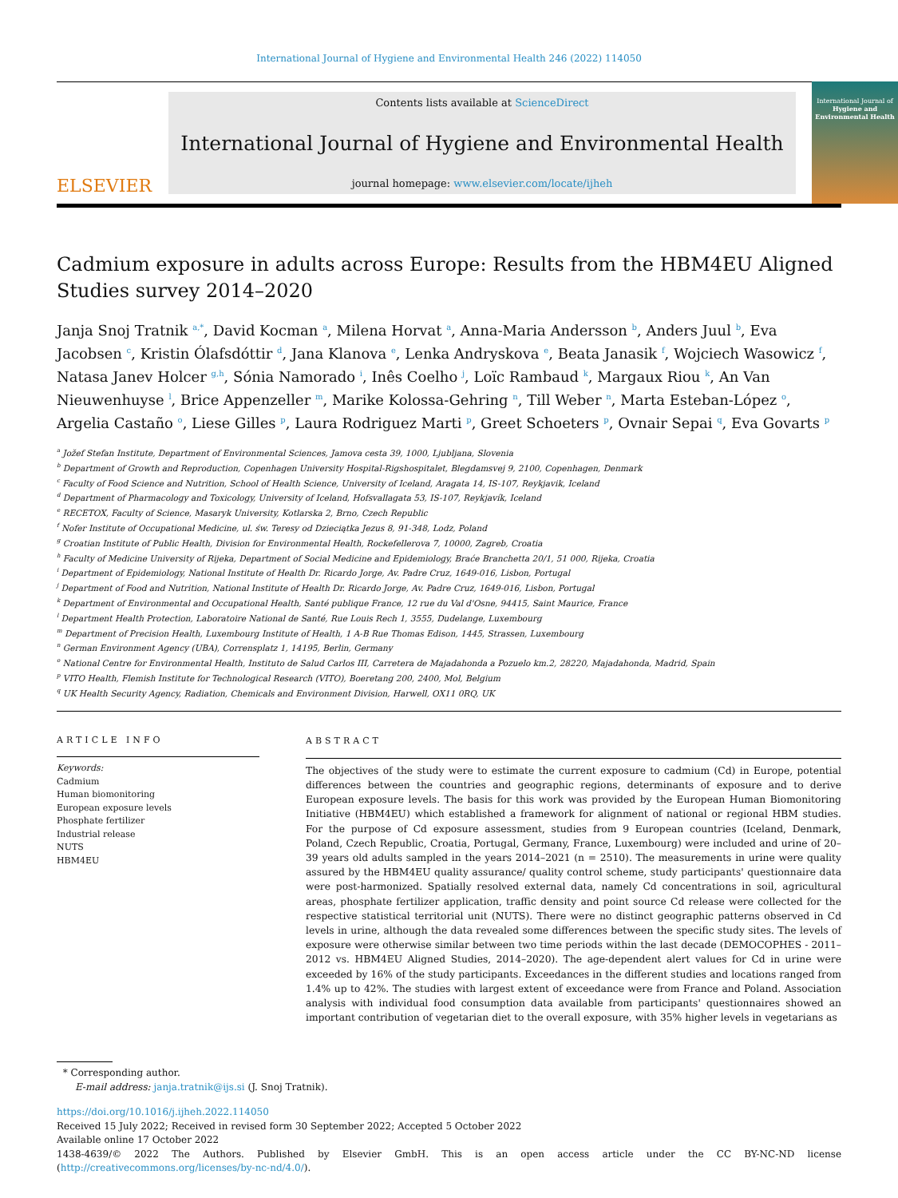International Journal of Hygiene and Environmental Health 246 (2022) 114050
ELSEVIER
Contents lists available at ScienceDirect
International Journal of Hygiene and Environmental Health
journal homepage: www.elsevier.com/locate/ijheh
International Journal of
Hygiene and Environmental Health
Cadmium exposure in adults across Europe: Results from the HBM4EU Aligned Studies survey 2014–2020
Janja Snoj Tratnik <sup>a,*</sup>, David Kocman <sup>a</sup>, Milena Horvat <sup>a</sup>, Anna-Maria Andersson <sup>b</sup>, Anders Juul <sup>b</sup>, Eva Jacobsen <sup>c</sup>, Kristin Ólafsdóttir <sup>d</sup>, Jana Klanova <sup>e</sup>, Lenka Andryskova <sup>e</sup>, Beata Janasik <sup>f</sup>, Wojciech Wasowicz <sup>f</sup>, Natasa Janev Holcer <sup>g,h</sup>, Sónia Namorado <sup>i</sup>, Inês Coelho <sup>j</sup>, Loïc Rambaud <sup>k</sup>, Margaux Riou <sup>k</sup>, An Van Nieuwenhuyse <sup>l</sup>, Brice Appenzeller <sup>m</sup>, Marike Kolossa-Gehring <sup>n</sup>, Till Weber <sup>n</sup>, Marta Esteban-López <sup>o</sup>, Argelia Castaño <sup>o</sup>, Liese Gilles <sup>p</sup>, Laura Rodriguez Marti <sup>p</sup>, Greet Schoeters <sup>p</sup>, Ovnair Sepai <sup>q</sup>, Eva Govarts <sup>p</sup>
<sup>a</sup> Jožef Stefan Institute, Department of Environmental Sciences, Jamova cesta 39, 1000, Ljubljana, Slovenia
<sup>b</sup> Department of Growth and Reproduction, Copenhagen University Hospital-Rigshospitalet, Blegdamsvej 9, 2100, Copenhagen, Denmark
<sup>c</sup> Faculty of Food Science and Nutrition, School of Health Science, University of Iceland, Aragata 14, IS-107, Reykjavik, Iceland
<sup>d</sup> Department of Pharmacology and Toxicology, University of Iceland, Hofsvallagata 53, IS-107, Reykjavík, Iceland
<sup>e</sup> RECETOX, Faculty of Science, Masaryk University, Kotlarska 2, Brno, Czech Republic
<sup>f</sup> Nofer Institute of Occupational Medicine, ul. św. Teresy od Dzieciątka Jezus 8, 91-348, Lodz, Poland
<sup>g</sup> Croatian Institute of Public Health, Division for Environmental Health, Rockefellerova 7, 10000, Zagreb, Croatia
<sup>h</sup> Faculty of Medicine University of Rijeka, Department of Social Medicine and Epidemiology, Braće Branchetta 20/1, 51 000, Rijeka, Croatia
<sup>i</sup> Department of Epidemiology, National Institute of Health Dr. Ricardo Jorge, Av. Padre Cruz, 1649-016, Lisbon, Portugal
<sup>j</sup> Department of Food and Nutrition, National Institute of Health Dr. Ricardo Jorge, Av. Padre Cruz, 1649-016, Lisbon, Portugal
<sup>k</sup> Department of Environmental and Occupational Health, Santé publique France, 12 rue du Val d'Osne, 94415, Saint Maurice, France
<sup>l</sup> Department Health Protection, Laboratoire National de Santé, Rue Louis Rech 1, 3555, Dudelange, Luxembourg
<sup>m</sup> Department of Precision Health, Luxembourg Institute of Health, 1 A-B Rue Thomas Edison, 1445, Strassen, Luxembourg
<sup>n</sup> German Environment Agency (UBA), Corrensplatz 1, 14195, Berlin, Germany
<sup>o</sup> National Centre for Environmental Health, Instituto de Salud Carlos III, Carretera de Majadahonda a Pozuelo km.2, 28220, Majadahonda, Madrid, Spain
<sup>p</sup> VITO Health, Flemish Institute for Technological Research (VITO), Boeretang 200, 2400, Mol, Belgium
<sup>q</sup> UK Health Security Agency, Radiation, Chemicals and Environment Division, Harwell, OX11 0RQ, UK
ARTICLE INFO
Keywords:
Cadmium
Human biomonitoring
European exposure levels
Phosphate fertilizer
Industrial release
NUTS
HBM4EU
ABSTRACT
The objectives of the study were to estimate the current exposure to cadmium (Cd) in Europe, potential differences between the countries and geographic regions, determinants of exposure and to derive European exposure levels. The basis for this work was provided by the European Human Biomonitoring Initiative (HBM4EU) which established a framework for alignment of national or regional HBM studies. For the purpose of Cd exposure assessment, studies from 9 European countries (Iceland, Denmark, Poland, Czech Republic, Croatia, Portugal, Germany, France, Luxembourg) were included and urine of 20–39 years old adults sampled in the years 2014–2021 (n = 2510). The measurements in urine were quality assured by the HBM4EU quality assurance/ quality control scheme, study participants' questionnaire data were post-harmonized. Spatially resolved external data, namely Cd concentrations in soil, agricultural areas, phosphate fertilizer application, traffic density and point source Cd release were collected for the respective statistical territorial unit (NUTS). There were no distinct geographic patterns observed in Cd levels in urine, although the data revealed some differences between the specific study sites. The levels of exposure were otherwise similar between two time periods within the last decade (DEMOCOPHES - 2011–2012 vs. HBM4EU Aligned Studies, 2014–2020). The age-dependent alert values for Cd in urine were exceeded by 16% of the study participants. Exceedances in the different studies and locations ranged from 1.4% up to 42%. The studies with largest extent of exceedance were from France and Poland. Association analysis with individual food consumption data available from participants' questionnaires showed an important contribution of vegetarian diet to the overall exposure, with 35% higher levels in vegetarians as
* Corresponding author.
E-mail address: janja.tratnik@ijs.si (J. Snoj Tratnik).
https://doi.org/10.1016/j.ijheh.2022.114050
Received 15 July 2022; Received in revised form 30 September 2022; Accepted 5 October 2022
Available online 17 October 2022
1438-4639/© 2022 The Authors. Published by Elsevier GmbH. This is an open access article under the CC BY-NC-ND license (http://creativecommons.org/licenses/by-nc-nd/4.0/).